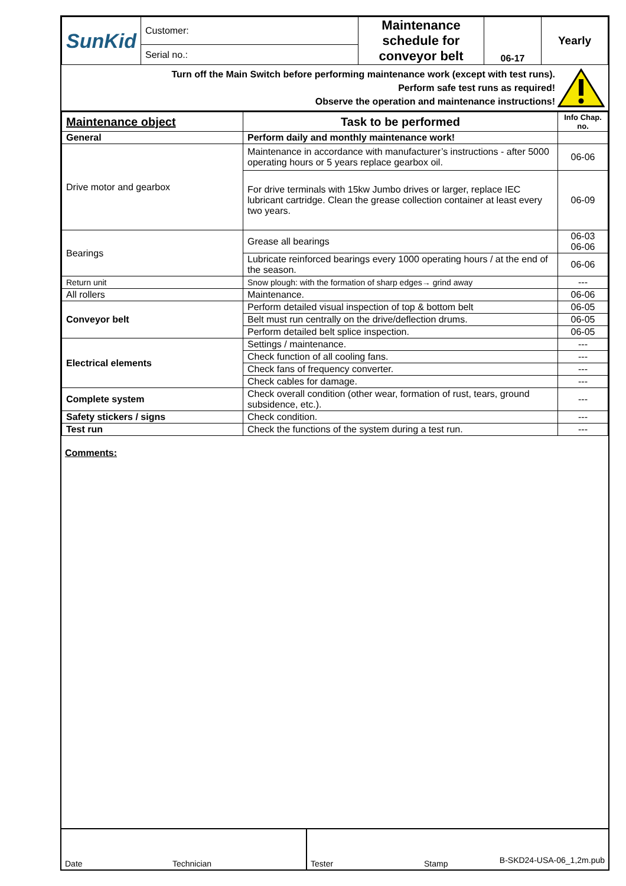| SunKid | Customer: | Maintenance schedule for conveyor belt | 06-17 | Yearly |
| | Serial no.: | | | |
Turn off the Main Switch before performing maintenance work (except with test runs).
Perform safe test runs as required!
Observe the operation and maintenance instructions!
| Maintenance object | Task to be performed | Info Chap. no. |
| --- | --- | --- |
| General | Perform daily and monthly maintenance work! | |
| Drive motor and gearbox | Maintenance in accordance with manufacturer’s instructions - after 5000 operating hours or 5 years replace gearbox oil. | 06-06 |
| | For drive terminals with 15kw Jumbo drives or larger, replace IEC lubricant cartridge. Clean the grease collection container at least every two years. | 06-09 |
| Bearings | Grease all bearings | 06-03 06-06 |
| | Lubricate reinforced bearings every 1000 operating hours / at the end of the season. | 06-06 |
| Return unit | Snow plough: with the formation of sharp edges→ grind away | --- |
| All rollers | Maintenance. | 06-06 |
| Conveyor belt | Perform detailed visual inspection of top & bottom belt | 06-05 |
| | Belt must run centrally on the drive/deflection drums. | 06-05 |
| | Perform detailed belt splice inspection. | 06-05 |
| Electrical elements | Settings / maintenance. | --- |
| | Check function of all cooling fans. | --- |
| | Check fans of frequency converter. | --- |
| | Check cables for damage. | --- |
| Complete system | Check overall condition (other wear, formation of rust, tears, ground subsidence, etc.). | --- |
| Safety stickers / signs | Check condition. | --- |
| Test run | Check the functions of the system during a test run. | --- |
Comments:
Date Technician Tester Stamp
B-SKD24-USA-06_1,2m.pub